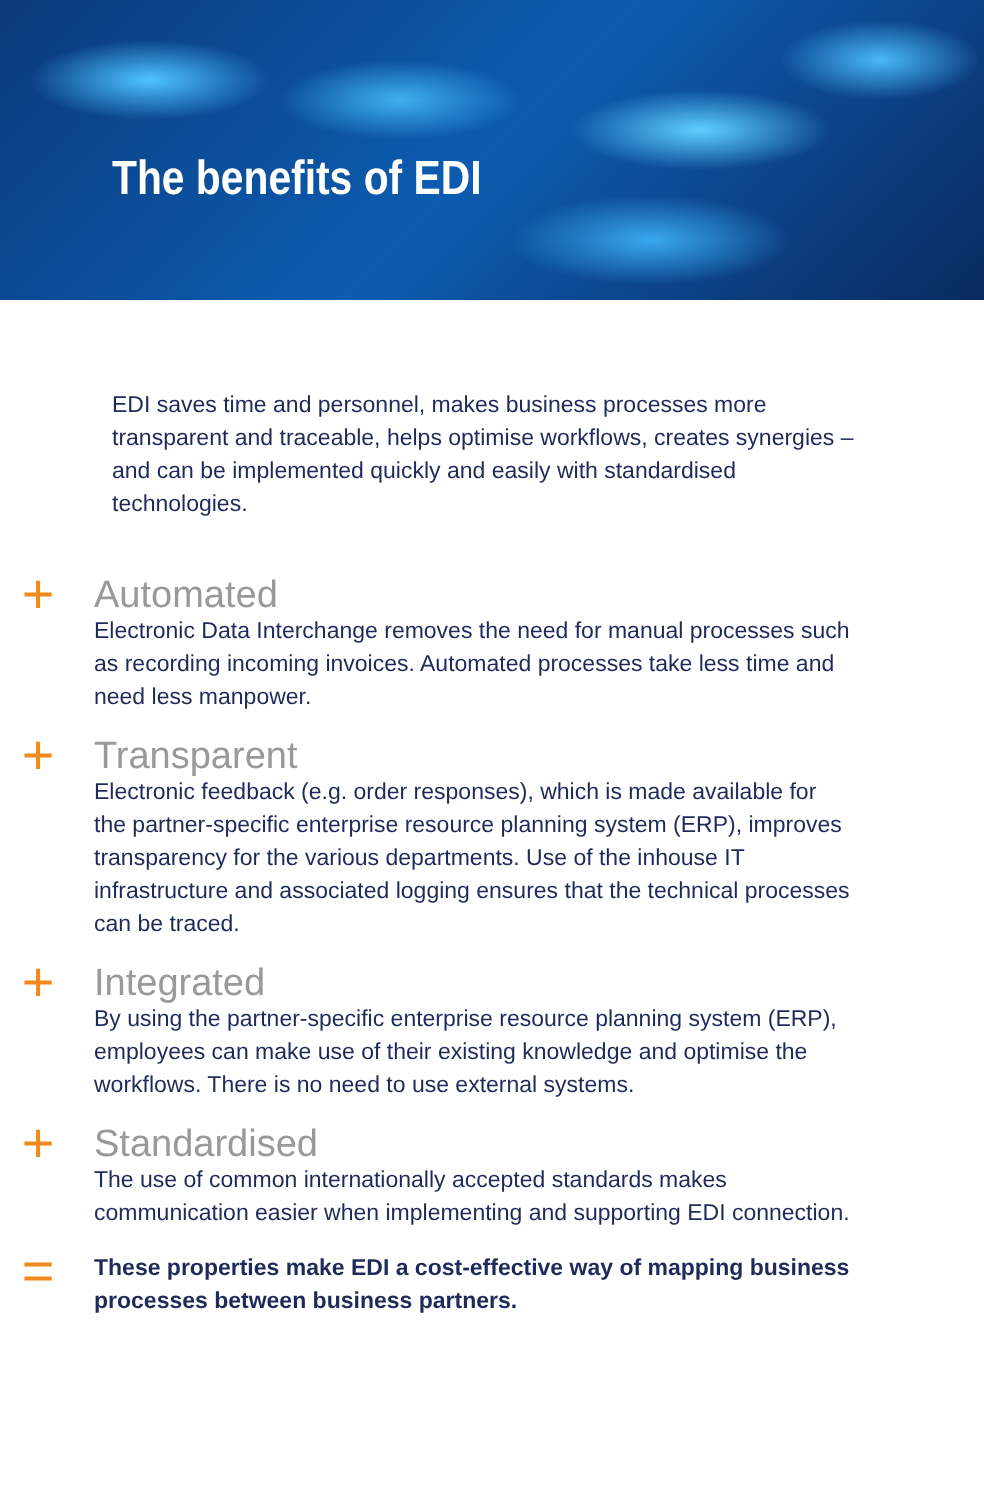The benefits of EDI
EDI saves time and personnel, makes business processes more transparent and traceable, helps optimise workflows, creates synergies – and can be implemented quickly and easily with standardised technologies.
+
Automated
Electronic Data Interchange removes the need for manual processes such as recording incoming invoices. Automated processes take less time and need less manpower.
+
Transparent
Electronic feedback (e.g. order responses), which is made available for the partner-specific enterprise resource planning system (ERP), improves transparency for the various departments. Use of the inhouse IT infrastructure and associated logging ensures that the technical processes can be traced.
+
Integrated
By using the partner-specific enterprise resource planning system (ERP), employees can make use of their existing knowledge and optimise the workflows. There is no need to use external systems.
+
Standardised
The use of common internationally accepted standards makes communication easier when implementing and supporting EDI connection.
=
These properties make EDI a cost-effective way of mapping business processes between business partners.